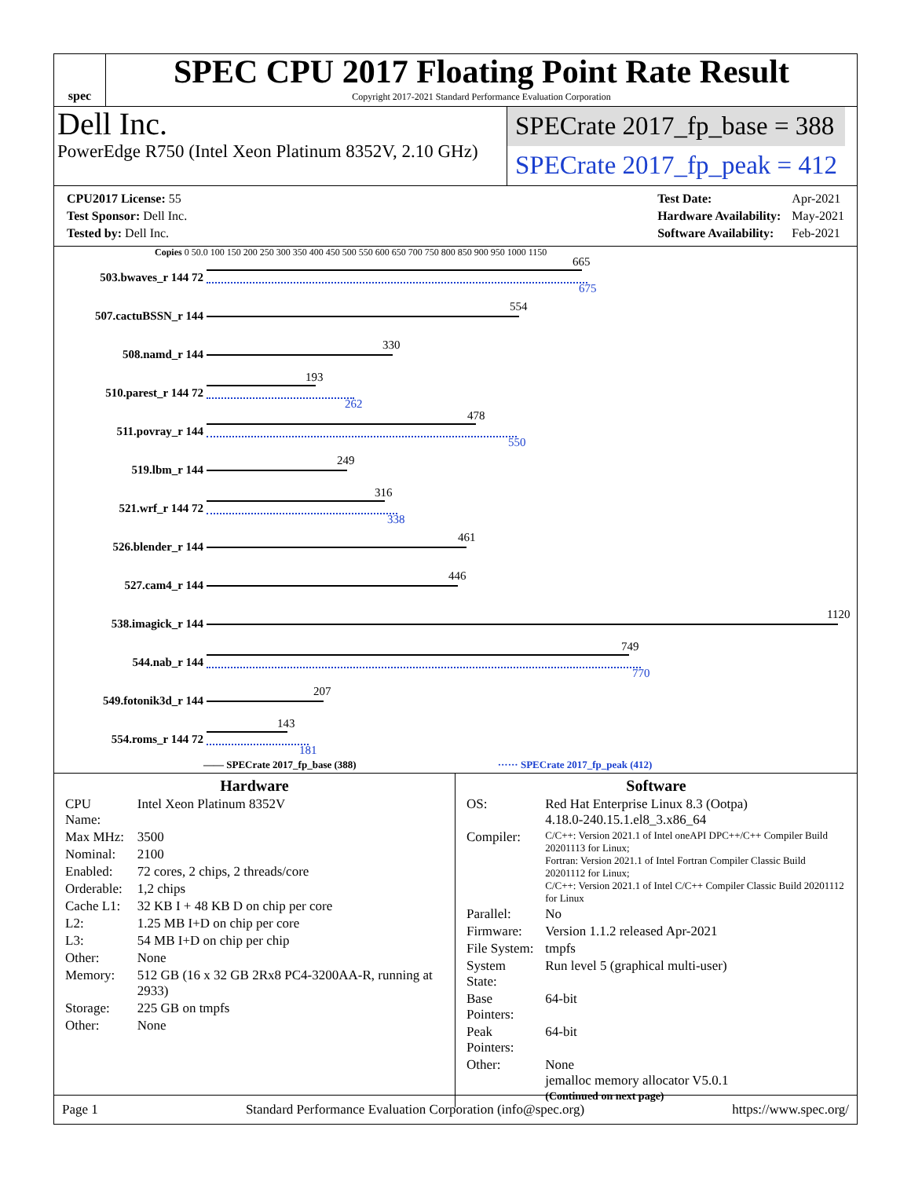spec
SPEC CPU 2017 Floating Point Rate Result
Copyright 2017-2021 Standard Performance Evaluation Corporation
Dell Inc.
PowerEdge R750 (Intel Xeon Platinum 8352V, 2.10 GHz)
SPECrate 2017_fp_base = 388
SPECrate 2017_fp_peak = 412
| CPU2017 License: 55 |
| Test Sponsor: Dell Inc. |
| Tested by: Dell Inc. |
| Test Date: | Apr-2021 |
| Hardware Availability: | May-2021 |
| Software Availability: | Feb-2021 |
Copies 0 50.0 100 150 200 250 300 350 400 450 500 550 600 650 700 750 800 850 900 950 1000 1150
503.bwaves_r 144 72
665
675
507.cactuBSSN_r 144
554
508.namd_r 144
330
510.parest_r 144 72
193
262
511.povray_r 144
478
550
519.lbm_r 144
249
521.wrf_r 144 72
316
338
526.blender_r 144
461
527.cam4_r 144
446
538.imagick_r 144
1120
544.nab_r 144
749
770
549.fotonik3d_r 144
207
554.roms_r 144 72
143
181
—— SPECrate 2017_fp_base (388) ······ SPECrate 2017_fp_peak (412)
Hardware
| CPU Name: | Intel Xeon Platinum 8352V |
| Max MHz: | 3500 |
| Nominal: | 2100 |
| Enabled: | 72 cores, 2 chips, 2 threads/core |
| Orderable: | 1,2 chips |
| Cache L1: | 32 KB I + 48 KB D on chip per core |
| L2: | 1.25 MB I+D on chip per core |
| L3: | 54 MB I+D on chip per chip |
| Other: | None |
| Memory: | 512 GB (16 x 32 GB 2Rx8 PC4-3200AA-R, running at 2933) |
| Storage: | 225 GB on tmpfs |
| Other: | None |
Software
| OS: | Red Hat Enterprise Linux 8.3 (Ootpa) 4.18.0-240.15.1.el8_3.x86_64 |
| Compiler: | C/C++: Version 2021.1 of Intel oneAPI DPC++/C++ Compiler Build 20201113 for Linux; Fortran: Version 2021.1 of Intel Fortran Compiler Classic Build 20201112 for Linux; C/C++: Version 2021.1 of Intel C/C++ Compiler Classic Build 20201112 for Linux |
| Parallel: | No |
| Firmware: | Version 1.1.2 released Apr-2021 |
| File System: | tmpfs |
| System State: | Run level 5 (graphical multi-user) |
| Base Pointers: | 64-bit |
| Peak Pointers: | 64-bit |
| Other: | None jemalloc memory allocator V5.0.1 |
| | (Continued on next page) |
Page 1 Standard Performance Evaluation Corporation (info@spec.org) https://www.spec.org/